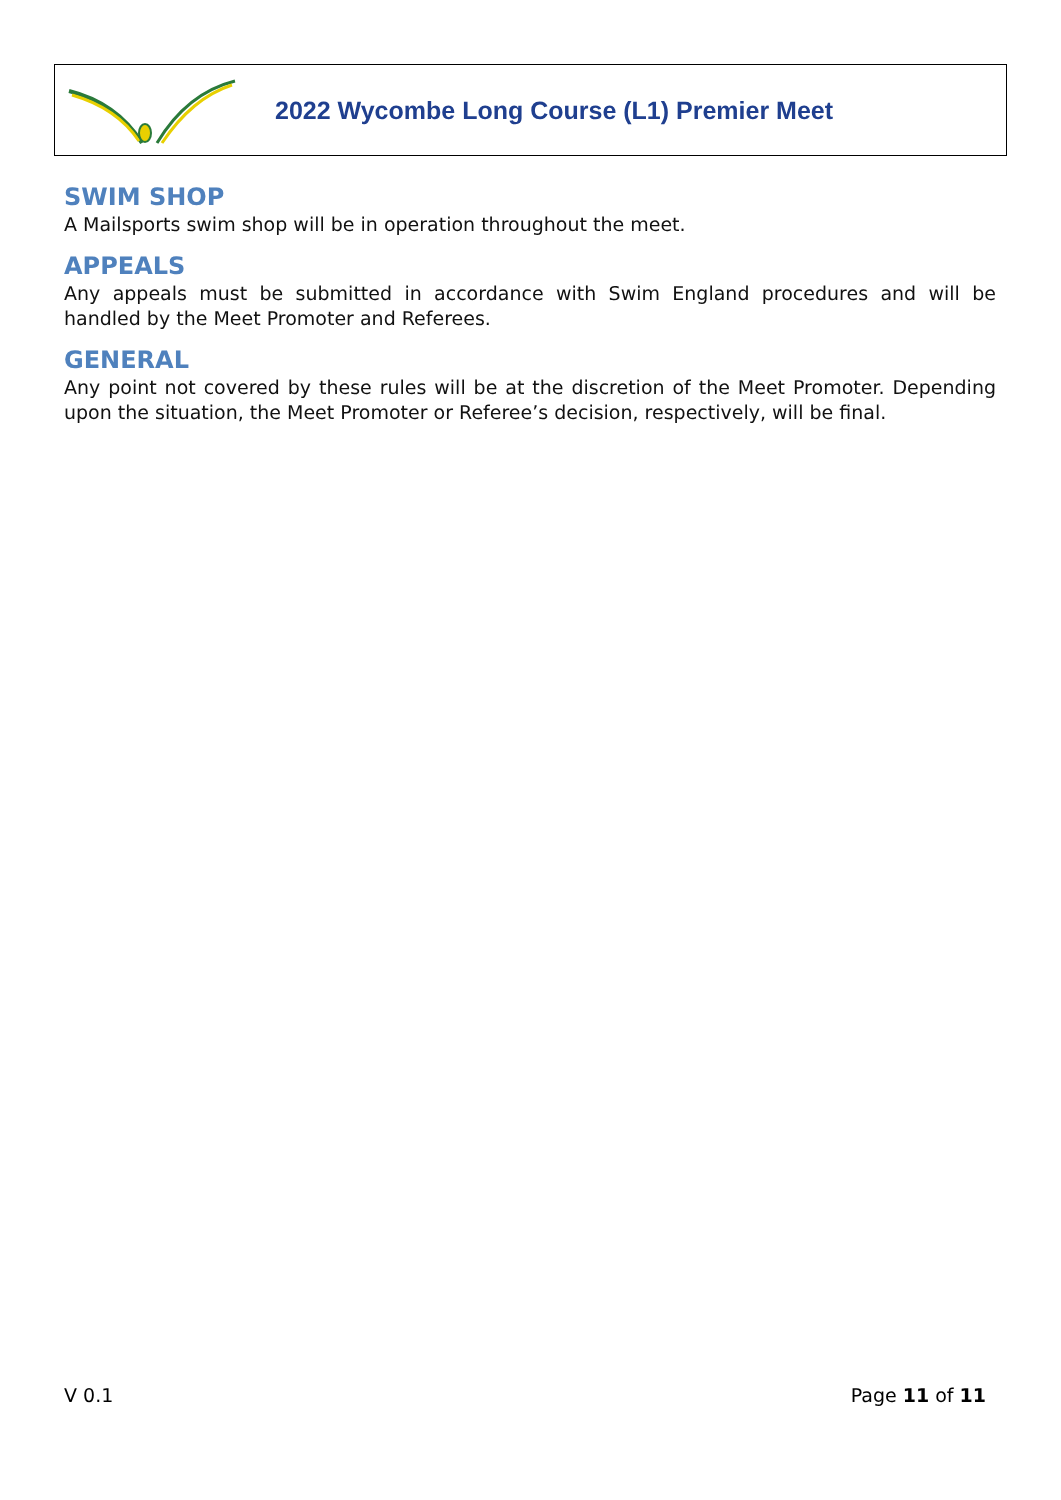2022 Wycombe Long Course (L1) Premier Meet
SWIM SHOP
A Mailsports swim shop will be in operation throughout the meet.
APPEALS
Any appeals must be submitted in accordance with Swim England procedures and will be handled by the Meet Promoter and Referees.
GENERAL
Any point not covered by these rules will be at the discretion of the Meet Promoter. Depending upon the situation, the Meet Promoter or Referee’s decision, respectively, will be final.
V 0.1 Page 11 of 11